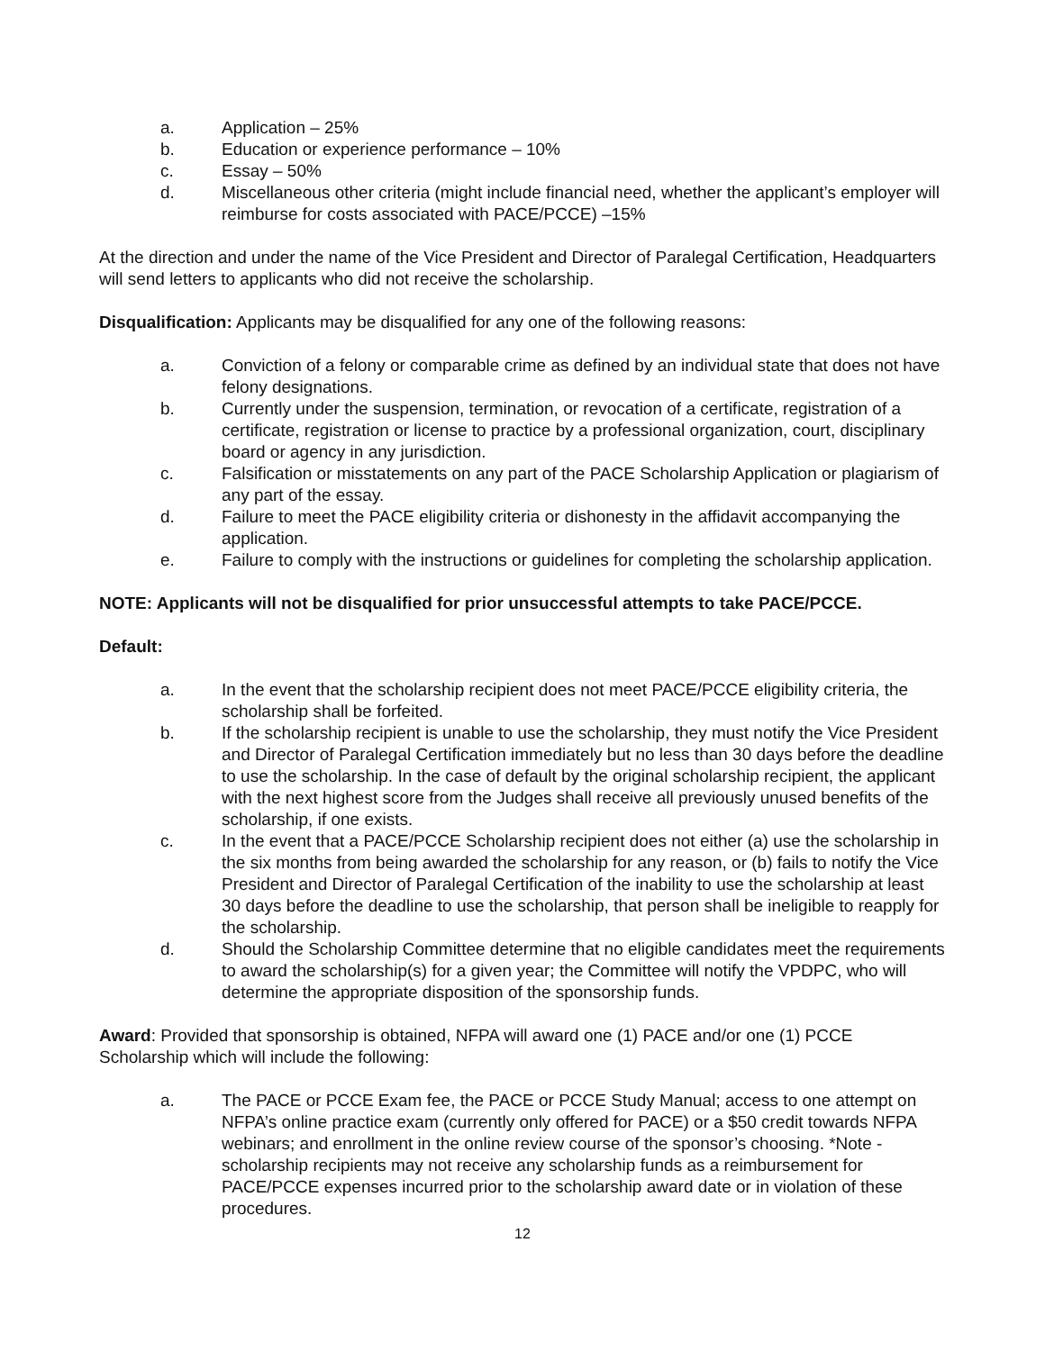a. Application – 25%
b. Education or experience performance – 10%
c. Essay – 50%
d. Miscellaneous other criteria (might include financial need, whether the applicant’s employer will reimburse for costs associated with PACE/PCCE) –15%
At the direction and under the name of the Vice President and Director of Paralegal Certification, Headquarters will send letters to applicants who did not receive the scholarship.
Disqualification: Applicants may be disqualified for any one of the following reasons:
a. Conviction of a felony or comparable crime as defined by an individual state that does not have felony designations.
b. Currently under the suspension, termination, or revocation of a certificate, registration of a certificate, registration or license to practice by a professional organization, court, disciplinary board or agency in any jurisdiction.
c. Falsification or misstatements on any part of the PACE Scholarship Application or plagiarism of any part of the essay.
d. Failure to meet the PACE eligibility criteria or dishonesty in the affidavit accompanying the application.
e. Failure to comply with the instructions or guidelines for completing the scholarship application.
NOTE: Applicants will not be disqualified for prior unsuccessful attempts to take PACE/PCCE.
Default:
a. In the event that the scholarship recipient does not meet PACE/PCCE eligibility criteria, the scholarship shall be forfeited.
b. If the scholarship recipient is unable to use the scholarship, they must notify the Vice President and Director of Paralegal Certification immediately but no less than 30 days before the deadline to use the scholarship. In the case of default by the original scholarship recipient, the applicant with the next highest score from the Judges shall receive all previously unused benefits of the scholarship, if one exists.
c. In the event that a PACE/PCCE Scholarship recipient does not either (a) use the scholarship in the six months from being awarded the scholarship for any reason, or (b) fails to notify the Vice President and Director of Paralegal Certification of the inability to use the scholarship at least 30 days before the deadline to use the scholarship, that person shall be ineligible to reapply for the scholarship.
d. Should the Scholarship Committee determine that no eligible candidates meet the requirements to award the scholarship(s) for a given year; the Committee will notify the VPDPC, who will determine the appropriate disposition of the sponsorship funds.
Award: Provided that sponsorship is obtained, NFPA will award one (1) PACE and/or one (1) PCCE Scholarship which will include the following:
a. The PACE or PCCE Exam fee, the PACE or PCCE Study Manual; access to one attempt on NFPA’s online practice exam (currently only offered for PACE) or a $50 credit towards NFPA webinars; and enrollment in the online review course of the sponsor’s choosing. *Note - scholarship recipients may not receive any scholarship funds as a reimbursement for PACE/PCCE expenses incurred prior to the scholarship award date or in violation of these procedures.
12